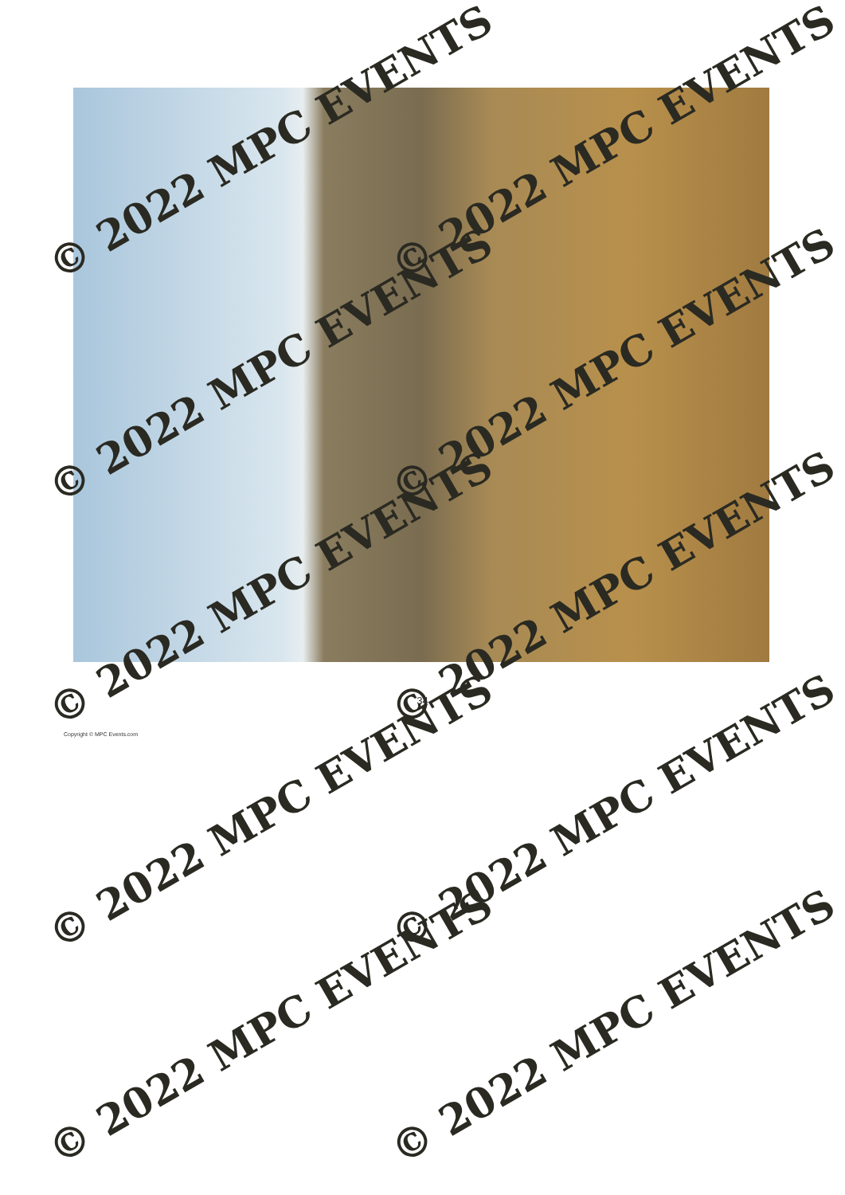© 2022 MPC EVENTS © 2022 MPC EVENTS
© 2022 MPC EVENTS © 2022 MPC EVENTS
© 2022 MPC EVENTS © 2022 MPC EVENTS
© 2022 MPC EVENTS © 2022 MPC EVENTS
© 2022 MPC EVENTS © 2022 MPC EVENTS
34
Copyright © MPC Events.com